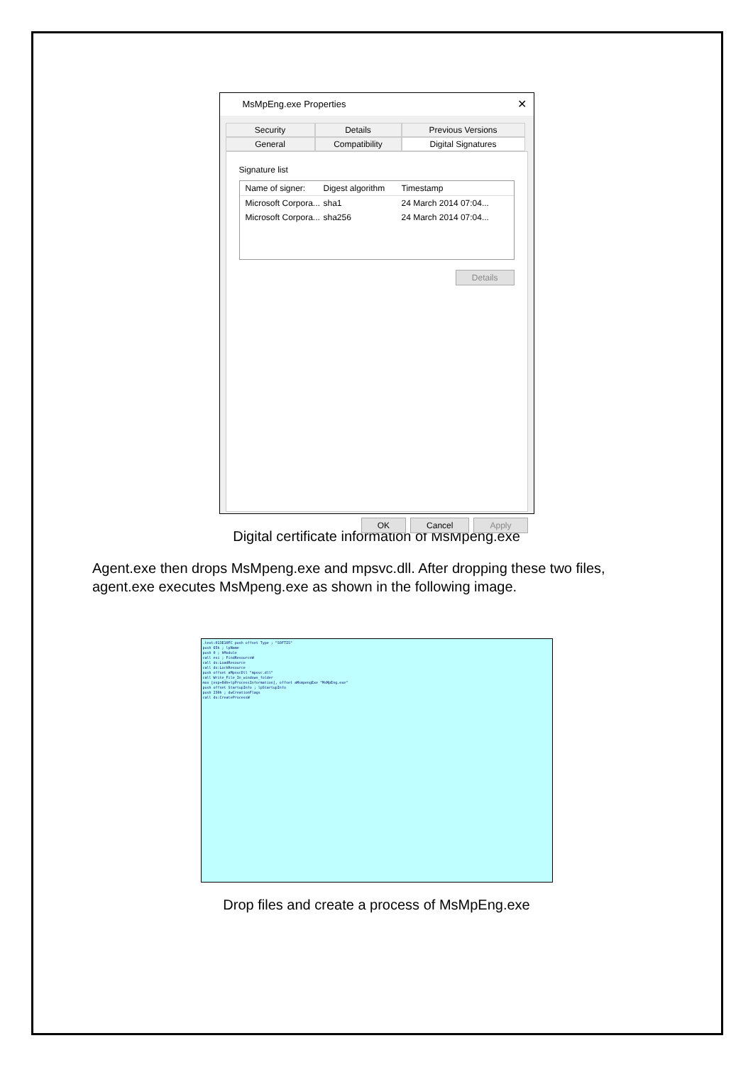MsMpEng.exe Properties ✕
Security
Details
Previous Versions
General
Compatibility
Digital Signatures
Signature list
Name of signer: Digest algorithm Timestamp
Microsoft Corpora... sha1 24 March 2014 07:04...
Microsoft Corpora... sha256 24 March 2014 07:04...
Details
OK Cancel Apply
Digital certificate information of MsMpeng.exe
Agent.exe then drops MsMpeng.exe and mpsvc.dll. After dropping these two files, agent.exe executes MsMpeng.exe as shown in the following image.
.text:013E10FC push offset Type ; "SOFTIS"
push 65h ; lpName
push 0 ; hModule
call esi ; FindResourceW
call ds:LoadResource
call ds:LockResource
push offset aMpsvcDll "mpsvc.dll"
call Write_File_In_windows_folder
mov [esp+84h+lpProcessInformation], offset aMsmpengExe "MsMpEng.exe"
push offset StartupInfo ; lpStartupInfo
push 230h ; dwCreationFlags
call ds:CreateProcessW
Drop files and create a process of MsMpEng.exe